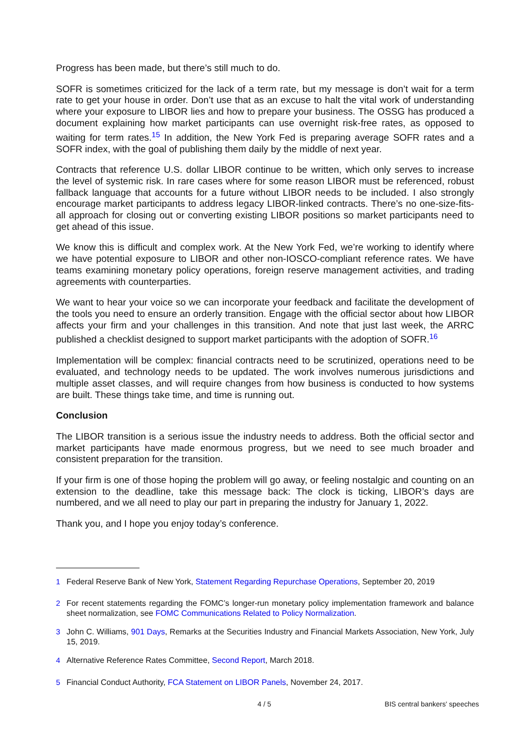Progress has been made, but there’s still much to do.
SOFR is sometimes criticized for the lack of a term rate, but my message is don’t wait for a term rate to get your house in order. Don’t use that as an excuse to halt the vital work of understanding where your exposure to LIBOR lies and how to prepare your business. The OSSG has produced a document explaining how market participants can use overnight risk-free rates, as opposed to waiting for term rates.<sup>15</sup> In addition, the New York Fed is preparing average SOFR rates and a SOFR index, with the goal of publishing them daily by the middle of next year.
Contracts that reference U.S. dollar LIBOR continue to be written, which only serves to increase the level of systemic risk. In rare cases where for some reason LIBOR must be referenced, robust fallback language that accounts for a future without LIBOR needs to be included. I also strongly encourage market participants to address legacy LIBOR-linked contracts. There’s no one-size-fits-all approach for closing out or converting existing LIBOR positions so market participants need to get ahead of this issue.
We know this is difficult and complex work. At the New York Fed, we’re working to identify where we have potential exposure to LIBOR and other non-IOSCO-compliant reference rates. We have teams examining monetary policy operations, foreign reserve management activities, and trading agreements with counterparties.
We want to hear your voice so we can incorporate your feedback and facilitate the development of the tools you need to ensure an orderly transition. Engage with the official sector about how LIBOR affects your firm and your challenges in this transition. And note that just last week, the ARRC published a checklist designed to support market participants with the adoption of SOFR.<sup>16</sup>
Implementation will be complex: financial contracts need to be scrutinized, operations need to be evaluated, and technology needs to be updated. The work involves numerous jurisdictions and multiple asset classes, and will require changes from how business is conducted to how systems are built. These things take time, and time is running out.
Conclusion
The LIBOR transition is a serious issue the industry needs to address. Both the official sector and market participants have made enormous progress, but we need to see much broader and consistent preparation for the transition.
If your firm is one of those hoping the problem will go away, or feeling nostalgic and counting on an extension to the deadline, take this message back: The clock is ticking, LIBOR’s days are numbered, and we all need to play our part in preparing the industry for January 1, 2022.
Thank you, and I hope you enjoy today’s conference.
<sup>1</sup> Federal Reserve Bank of New York, Statement Regarding Repurchase Operations, September 20, 2019
<sup>2</sup> For recent statements regarding the FOMC’s longer-run monetary policy implementation framework and balance sheet normalization, see FOMC Communications Related to Policy Normalization.
<sup>3</sup> John C. Williams, 901 Days, Remarks at the Securities Industry and Financial Markets Association, New York, July 15, 2019.
<sup>4</sup> Alternative Reference Rates Committee, Second Report, March 2018.
<sup>5</sup> Financial Conduct Authority, FCA Statement on LIBOR Panels, November 24, 2017.
4 / 5 BIS central bankers' speeches